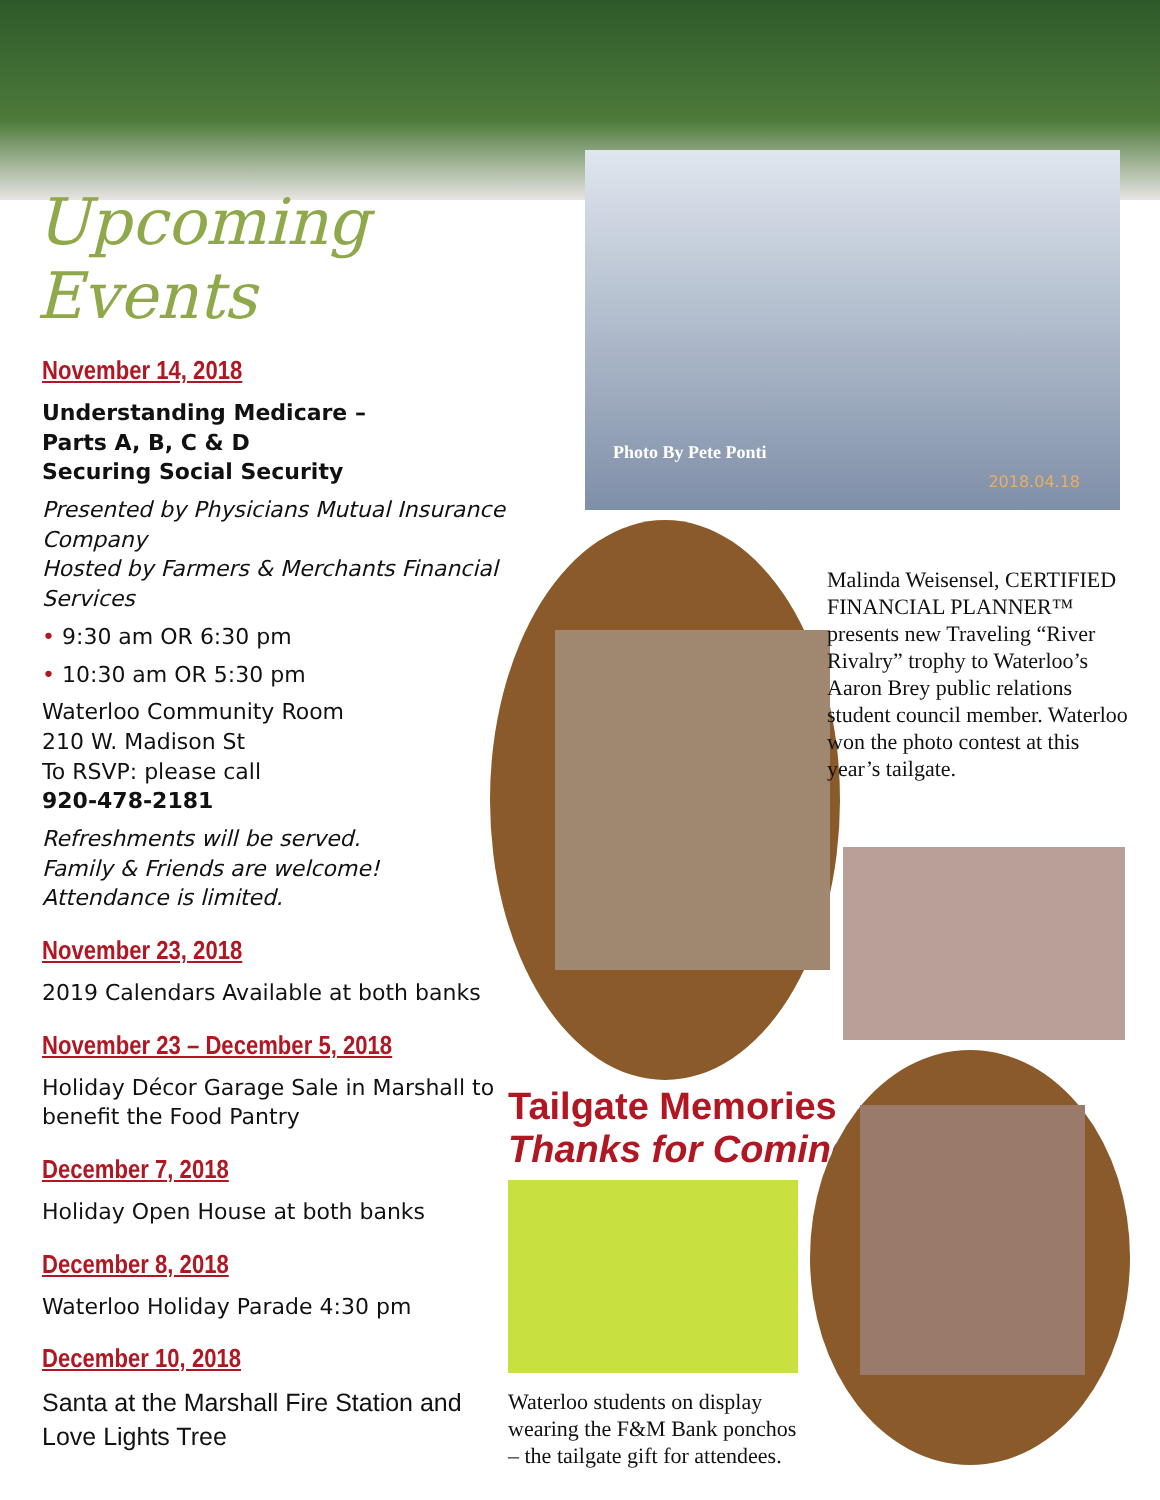Upcoming Events
November 14, 2018
Understanding Medicare –
Parts A, B, C & D
Securing Social Security
Presented by Physicians Mutual Insurance Company
Hosted by Farmers & Merchants Financial Services
• 9:30 am OR 6:30 pm
• 10:30 am OR 5:30 pm
Waterloo Community Room
210 W. Madison St
To RSVP: please call
920-478-2181
Refreshments will be served.
Family & Friends are welcome!
Attendance is limited.
November 23, 2018
2019 Calendars Available at both banks
November 23 – December 5, 2018
Holiday Décor Garage Sale in Marshall to benefit the Food Pantry
December 7, 2018
Holiday Open House at both banks
December 8, 2018
Waterloo Holiday Parade 4:30 pm
December 10, 2018
Santa at the Marshall Fire Station and Love Lights Tree
Photo By Pete Ponti
2018.04.18
Malinda Weisensel, CERTIFIED FINANCIAL PLANNER™ presents new Traveling “River Rivalry” trophy to Waterloo’s Aaron Brey public relations student council member. Waterloo won the photo contest at this year’s tailgate.
Tailgate Memories
Thanks for Coming!
Waterloo students on display wearing the F&M Bank ponchos – the tailgate gift for attendees.